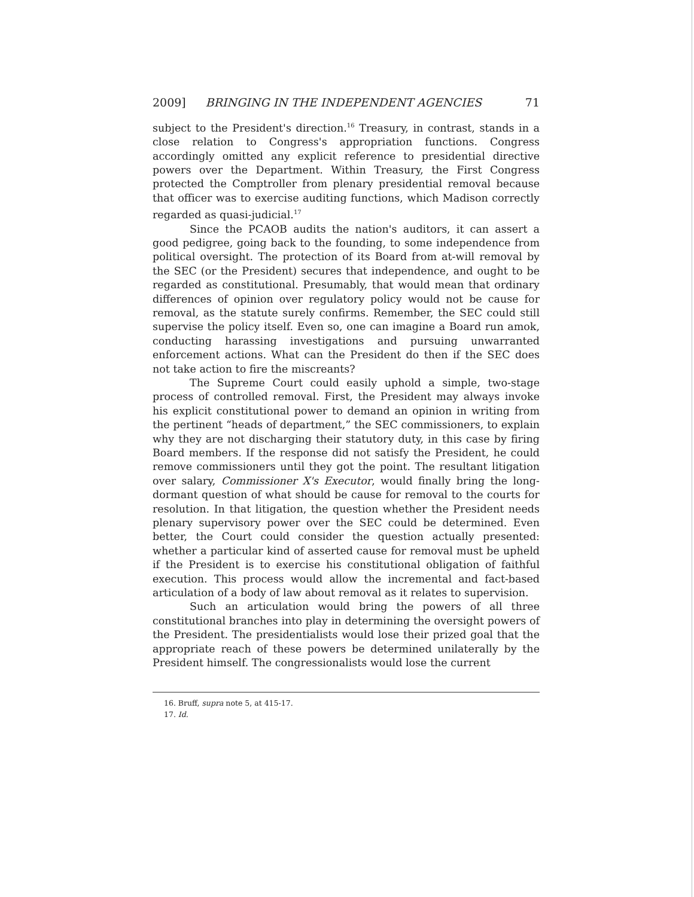2009] BRINGING IN THE INDEPENDENT AGENCIES 71
subject to the President's direction.<sup>16</sup> Treasury, in contrast, stands in a close relation to Congress's appropriation functions. Congress accordingly omitted any explicit reference to presidential directive powers over the Department. Within Treasury, the First Congress protected the Comptroller from plenary presidential removal because that officer was to exercise auditing functions, which Madison correctly regarded as quasi-judicial.<sup>17</sup>
Since the PCAOB audits the nation's auditors, it can assert a good pedigree, going back to the founding, to some independence from political oversight. The protection of its Board from at-will removal by the SEC (or the President) secures that independence, and ought to be regarded as constitutional. Presumably, that would mean that ordinary differences of opinion over regulatory policy would not be cause for removal, as the statute surely confirms. Remember, the SEC could still supervise the policy itself. Even so, one can imagine a Board run amok, conducting harassing investigations and pursuing unwarranted enforcement actions. What can the President do then if the SEC does not take action to fire the miscreants?
The Supreme Court could easily uphold a simple, two-stage process of controlled removal. First, the President may always invoke his explicit constitutional power to demand an opinion in writing from the pertinent “heads of department,” the SEC commissioners, to explain why they are not discharging their statutory duty, in this case by firing Board members. If the response did not satisfy the President, he could remove commissioners until they got the point. The resultant litigation over salary, Commissioner X's Executor, would finally bring the long-dormant question of what should be cause for removal to the courts for resolution. In that litigation, the question whether the President needs plenary supervisory power over the SEC could be determined. Even better, the Court could consider the question actually presented: whether a particular kind of asserted cause for removal must be upheld if the President is to exercise his constitutional obligation of faithful execution. This process would allow the incremental and fact-based articulation of a body of law about removal as it relates to supervision.
Such an articulation would bring the powers of all three constitutional branches into play in determining the oversight powers of the President. The presidentialists would lose their prized goal that the appropriate reach of these powers be determined unilaterally by the President himself. The congressionalists would lose the current
16. Bruff, supra note 5, at 415-17.
17. Id.